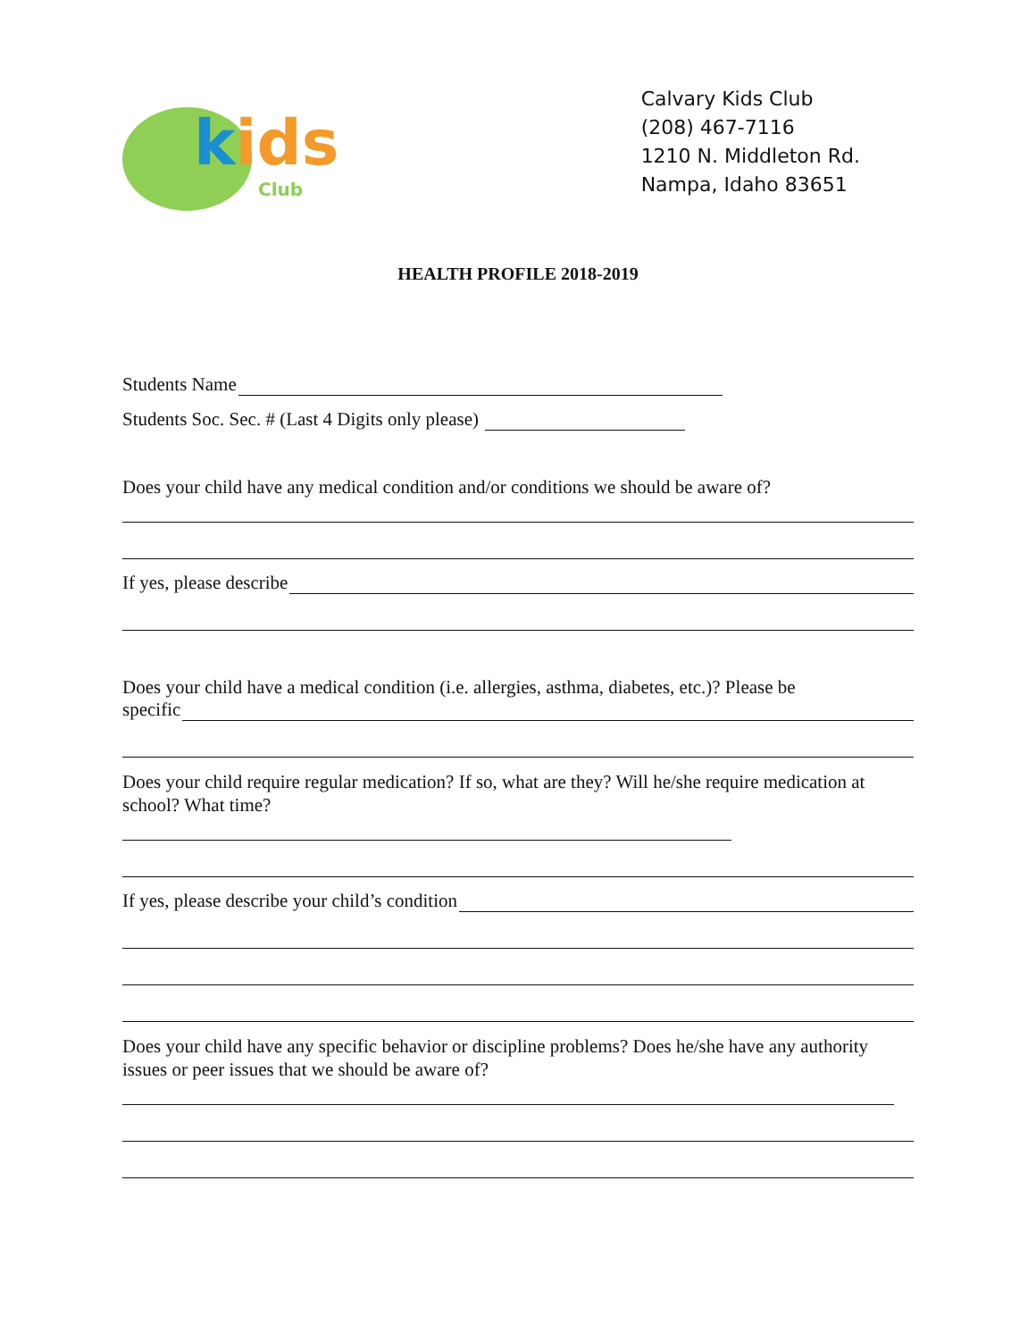kids
Club
Calvary Kids Club
(208) 467-7116
1210 N. Middleton Rd.
Nampa, Idaho 83651
HEALTH PROFILE 2018-2019
Students Name
Students Soc. Sec. # (Last 4 Digits only please)
Does your child have any medical condition and/or conditions we should be aware of?
If yes, please describe
Does your child have a medical condition (i.e. allergies, asthma, diabetes, etc.)? Please be
specific
Does your child require regular medication? If so, what are they? Will he/she require medication at school? What time?
If yes, please describe your child’s condition
Does your child have any specific behavior or discipline problems? Does he/she have any authority issues or peer issues that we should be aware of?